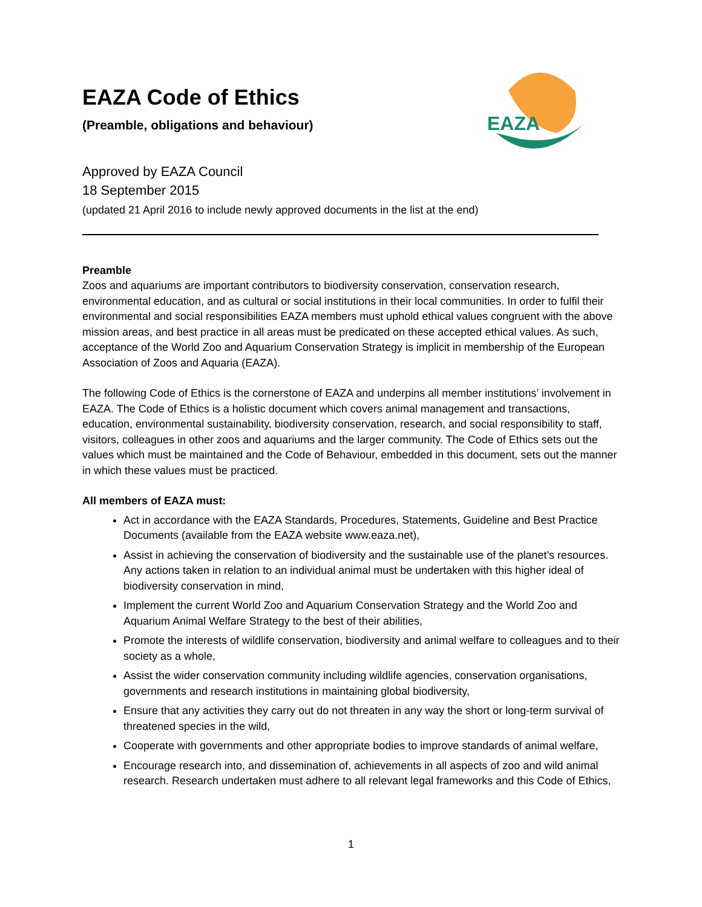EAZA
EAZA Code of Ethics
(Preamble, obligations and behaviour)
Approved by EAZA Council
18 September 2015
(updated 21 April 2016 to include newly approved documents in the list at the end)
Preamble
Zoos and aquariums are important contributors to biodiversity conservation, conservation research, environmental education, and as cultural or social institutions in their local communities. In order to fulfil their environmental and social responsibilities EAZA members must uphold ethical values congruent with the above mission areas, and best practice in all areas must be predicated on these accepted ethical values. As such, acceptance of the World Zoo and Aquarium Conservation Strategy is implicit in membership of the European Association of Zoos and Aquaria (EAZA).
The following Code of Ethics is the cornerstone of EAZA and underpins all member institutions’ involvement in EAZA. The Code of Ethics is a holistic document which covers animal management and transactions, education, environmental sustainability, biodiversity conservation, research, and social responsibility to staff, visitors, colleagues in other zoos and aquariums and the larger community. The Code of Ethics sets out the values which must be maintained and the Code of Behaviour, embedded in this document, sets out the manner in which these values must be practiced.
All members of EAZA must:
Act in accordance with the EAZA Standards, Procedures, Statements, Guideline and Best Practice Documents (available from the EAZA website www.eaza.net),
Assist in achieving the conservation of biodiversity and the sustainable use of the planet’s resources. Any actions taken in relation to an individual animal must be undertaken with this higher ideal of biodiversity conservation in mind,
Implement the current World Zoo and Aquarium Conservation Strategy and the World Zoo and Aquarium Animal Welfare Strategy to the best of their abilities,
Promote the interests of wildlife conservation, biodiversity and animal welfare to colleagues and to their society as a whole,
Assist the wider conservation community including wildlife agencies, conservation organisations, governments and research institutions in maintaining global biodiversity,
Ensure that any activities they carry out do not threaten in any way the short or long-term survival of threatened species in the wild,
Cooperate with governments and other appropriate bodies to improve standards of animal welfare,
Encourage research into, and dissemination of, achievements in all aspects of zoo and wild animal research. Research undertaken must adhere to all relevant legal frameworks and this Code of Ethics,
1